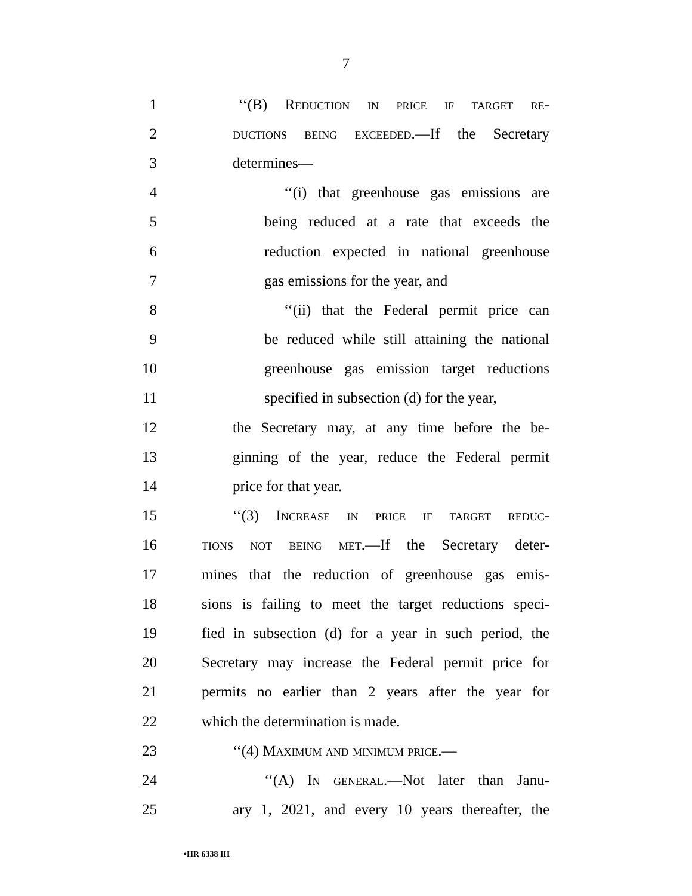7
1 ‘‘(B) Reduction in price if target re-
2 ductions being exceeded.—If the Secretary
3 determines—
4 ‘‘(i) that greenhouse gas emissions are
5 being reduced at a rate that exceeds the
6 reduction expected in national greenhouse
7 gas emissions for the year, and
8 ‘‘(ii) that the Federal permit price can
9 be reduced while still attaining the national
10 greenhouse gas emission target reductions
11 specified in subsection (d) for the year,
12 the Secretary may, at any time before the be-
13 ginning of the year, reduce the Federal permit
14 price for that year.
15 ‘‘(3) Increase in price if target reduc-
16 tions not being met.—If the Secretary deter-
17 mines that the reduction of greenhouse gas emis-
18 sions is failing to meet the target reductions speci-
19 fied in subsection (d) for a year in such period, the
20 Secretary may increase the Federal permit price for
21 permits no earlier than 2 years after the year for
22 which the determination is made.
23 ‘‘(4) Maximum and minimum price.—
24 ‘‘(A) In general.—Not later than Janu-
25 ary 1, 2021, and every 10 years thereafter, the
•HR 6338 IH